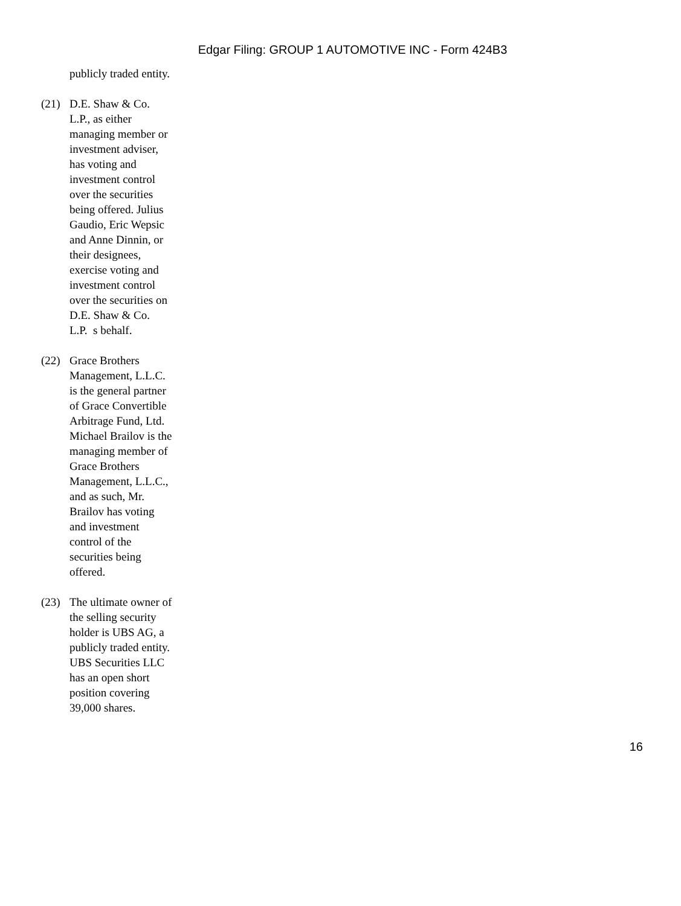Edgar Filing: GROUP 1 AUTOMOTIVE INC - Form 424B3
publicly traded entity.
(21) D.E. Shaw & Co. L.P., as either managing member or investment adviser, has voting and investment control over the securities being offered. Julius Gaudio, Eric Wepsic and Anne Dinnin, or their designees, exercise voting and investment control over the securities on D.E. Shaw & Co. L.P. s behalf.
(22) Grace Brothers Management, L.L.C. is the general partner of Grace Convertible Arbitrage Fund, Ltd. Michael Brailov is the managing member of Grace Brothers Management, L.L.C., and as such, Mr. Brailov has voting and investment control of the securities being offered.
(23) The ultimate owner of the selling security holder is UBS AG, a publicly traded entity. UBS Securities LLC has an open short position covering 39,000 shares.
16